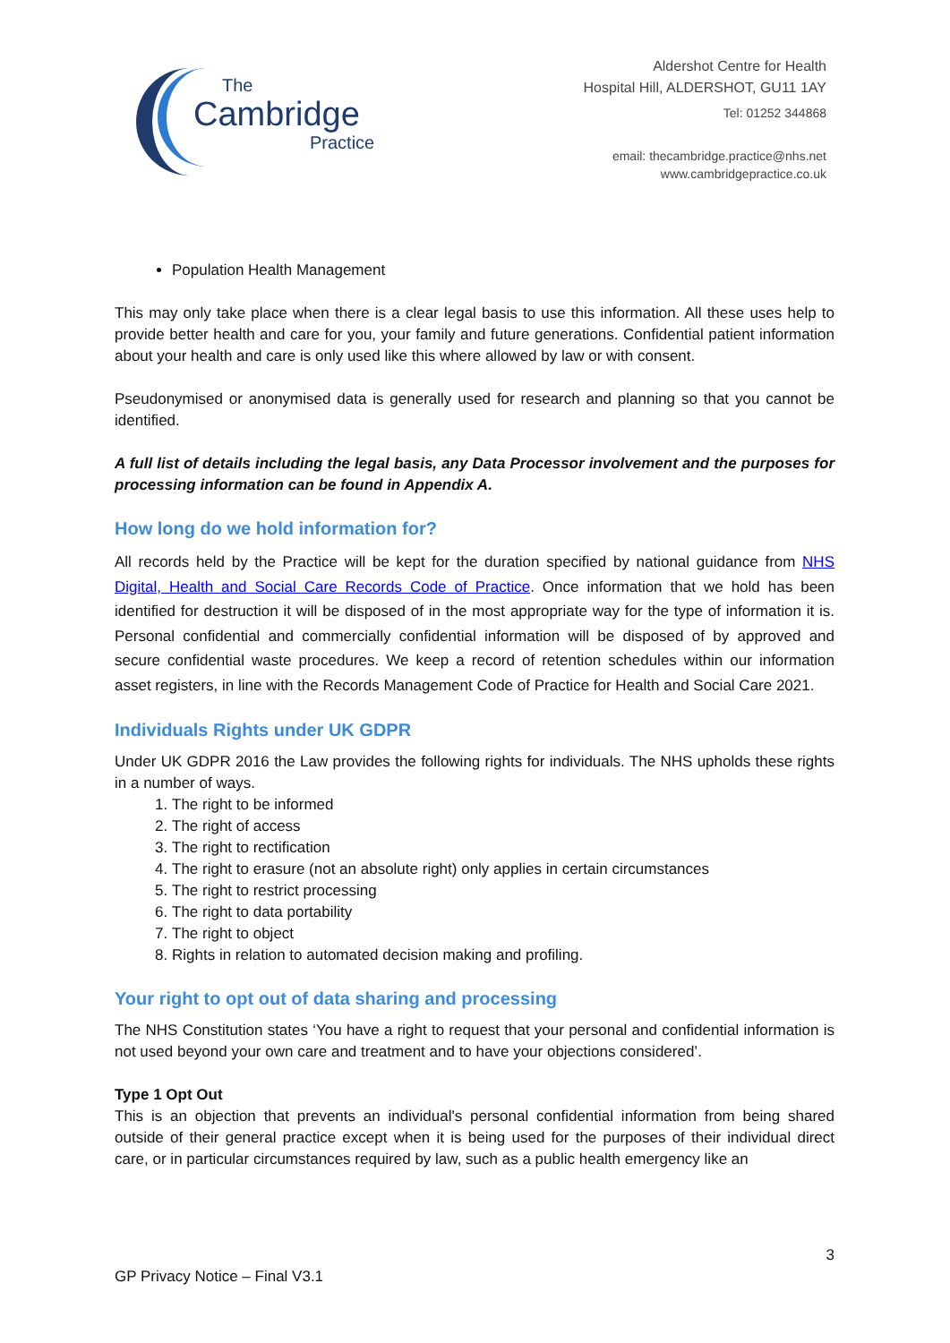The
Cambridge
Practice
Aldershot Centre for Health
Hospital Hill, ALDERSHOT, GU11 1AY
Tel: 01252 344868
email: thecambridge.practice@nhs.net
www.cambridgepractice.co.uk
Population Health Management
This may only take place when there is a clear legal basis to use this information. All these uses help to provide better health and care for you, your family and future generations. Confidential patient information about your health and care is only used like this where allowed by law or with consent.
Pseudonymised or anonymised data is generally used for research and planning so that you cannot be identified.
A full list of details including the legal basis, any Data Processor involvement and the purposes for processing information can be found in Appendix A.
How long do we hold information for?
All records held by the Practice will be kept for the duration specified by national guidance from NHS Digital, Health and Social Care Records Code of Practice. Once information that we hold has been identified for destruction it will be disposed of in the most appropriate way for the type of information it is. Personal confidential and commercially confidential information will be disposed of by approved and secure confidential waste procedures. We keep a record of retention schedules within our information asset registers, in line with the Records Management Code of Practice for Health and Social Care 2021.
Individuals Rights under UK GDPR
Under UK GDPR 2016 the Law provides the following rights for individuals. The NHS upholds these rights in a number of ways.
1. The right to be informed
2. The right of access
3. The right to rectification
4. The right to erasure (not an absolute right) only applies in certain circumstances
5. The right to restrict processing
6. The right to data portability
7. The right to object
8. Rights in relation to automated decision making and profiling.
Your right to opt out of data sharing and processing
The NHS Constitution states ‘You have a right to request that your personal and confidential information is not used beyond your own care and treatment and to have your objections considered’.
Type 1 Opt Out
This is an objection that prevents an individual's personal confidential information from being shared outside of their general practice except when it is being used for the purposes of their individual direct care, or in particular circumstances required by law, such as a public health emergency like an
3
GP Privacy Notice – Final V3.1